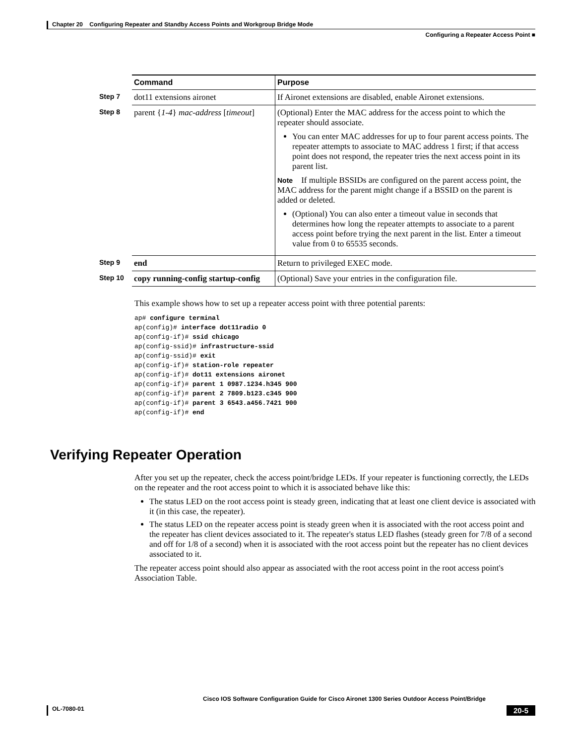Chapter 20 Configuring Repeater and Standby Access Points and Workgroup Bridge Mode
Configuring a Repeater Access Point ■
| | Command | Purpose |
| Step 7 | dot11 extensions aironet | If Aironet extensions are disabled, enable Aironet extensions. |
| Step 8 | parent { 1-4 } mac-address [ timeout ] | (Optional) Enter the MAC address for the access point to which the repeater should associate. You can enter MAC addresses for up to four parent access points. The repeater attempts to associate to MAC address 1 first; if that access point does not respond, the repeater tries the next access point in its parent list. Note If multiple BSSIDs are configured on the parent access point, the MAC address for the parent might change if a BSSID on the parent is added or deleted. (Optional) You can also enter a timeout value in seconds that determines how long the repeater attempts to associate to a parent access point before trying the next parent in the list. Enter a timeout value from 0 to 65535 seconds. |
| Step 9 | end | Return to privileged EXEC mode. |
| Step 10 | copy running-config startup-config | (Optional) Save your entries in the configuration file. |
This example shows how to set up a repeater access point with three potential parents:
ap# configure terminal
ap(config)# interface dot11radio 0
ap(config-if)# ssid chicago
ap(config-ssid)# infrastructure-ssid
ap(config-ssid)# exit
ap(config-if)# station-role repeater
ap(config-if)# dot11 extensions aironet
ap(config-if)# parent 1 0987.1234.h345 900
ap(config-if)# parent 2 7809.b123.c345 900
ap(config-if)# parent 3 6543.a456.7421 900
ap(config-if)# end
Verifying Repeater Operation
After you set up the repeater, check the access point/bridge LEDs. If your repeater is functioning correctly, the LEDs on the repeater and the root access point to which it is associated behave like this:
The status LED on the root access point is steady green, indicating that at least one client device is associated with it (in this case, the repeater).
The status LED on the repeater access point is steady green when it is associated with the root access point and the repeater has client devices associated to it. The repeater's status LED flashes (steady green for 7/8 of a second and off for 1/8 of a second) when it is associated with the root access point but the repeater has no client devices associated to it.
The repeater access point should also appear as associated with the root access point in the root access point's Association Table.
Cisco IOS Software Configuration Guide for Cisco Aironet 1300 Series Outdoor Access Point/Bridge
OL-7080-01 20-5